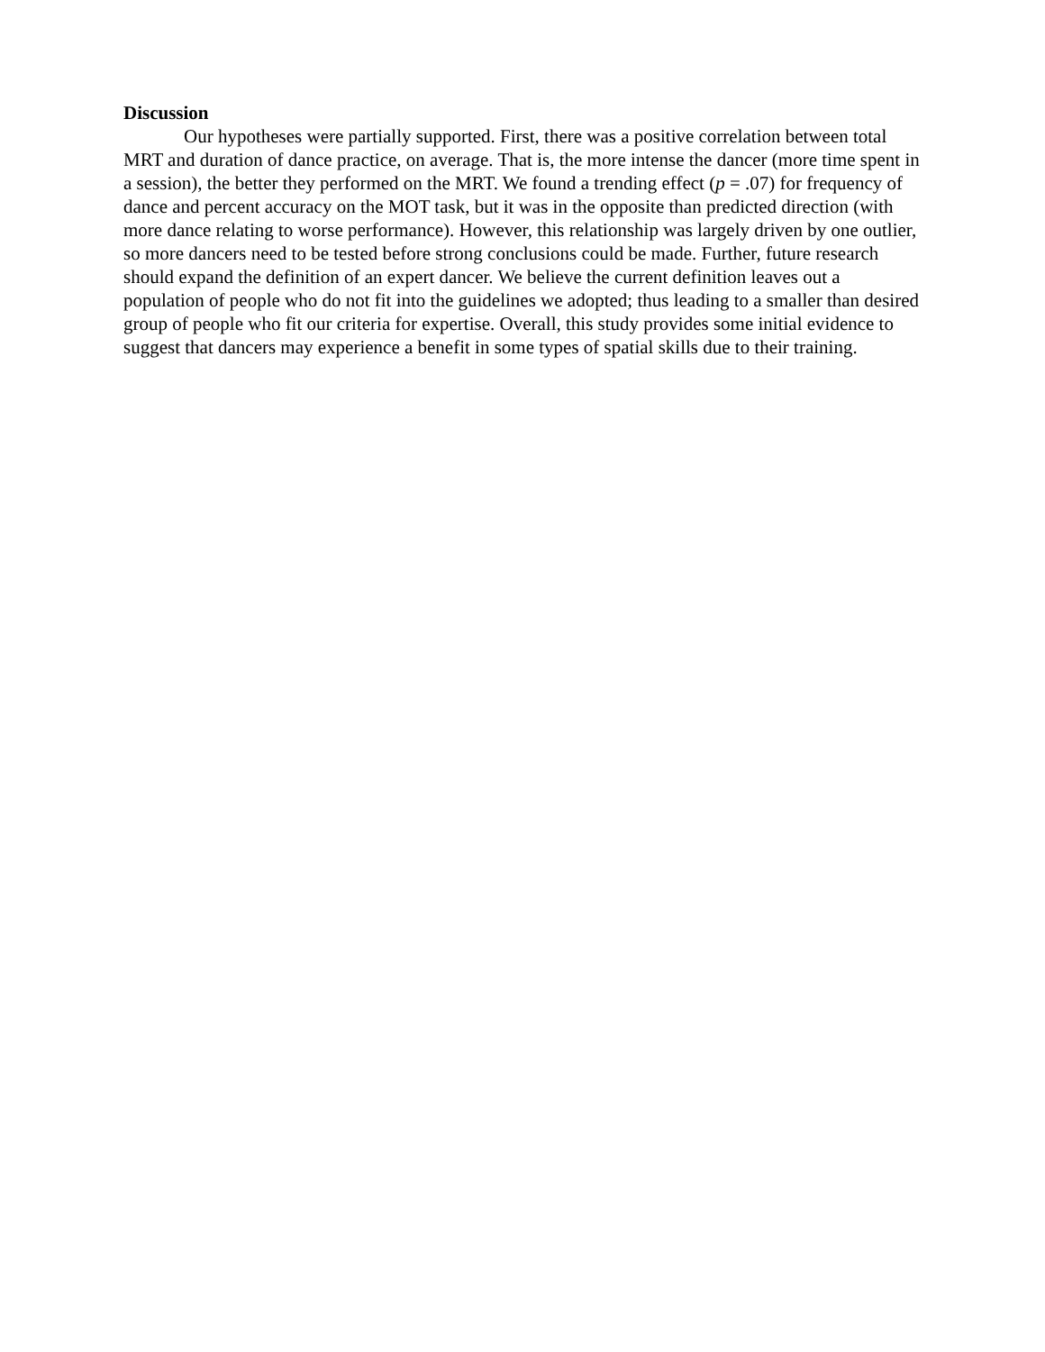Discussion
Our hypotheses were partially supported. First, there was a positive correlation between total MRT and duration of dance practice, on average. That is, the more intense the dancer (more time spent in a session), the better they performed on the MRT. We found a trending effect (p = .07) for frequency of dance and percent accuracy on the MOT task, but it was in the opposite than predicted direction (with more dance relating to worse performance). However, this relationship was largely driven by one outlier, so more dancers need to be tested before strong conclusions could be made. Further, future research should expand the definition of an expert dancer. We believe the current definition leaves out a population of people who do not fit into the guidelines we adopted; thus leading to a smaller than desired group of people who fit our criteria for expertise. Overall, this study provides some initial evidence to suggest that dancers may experience a benefit in some types of spatial skills due to their training.